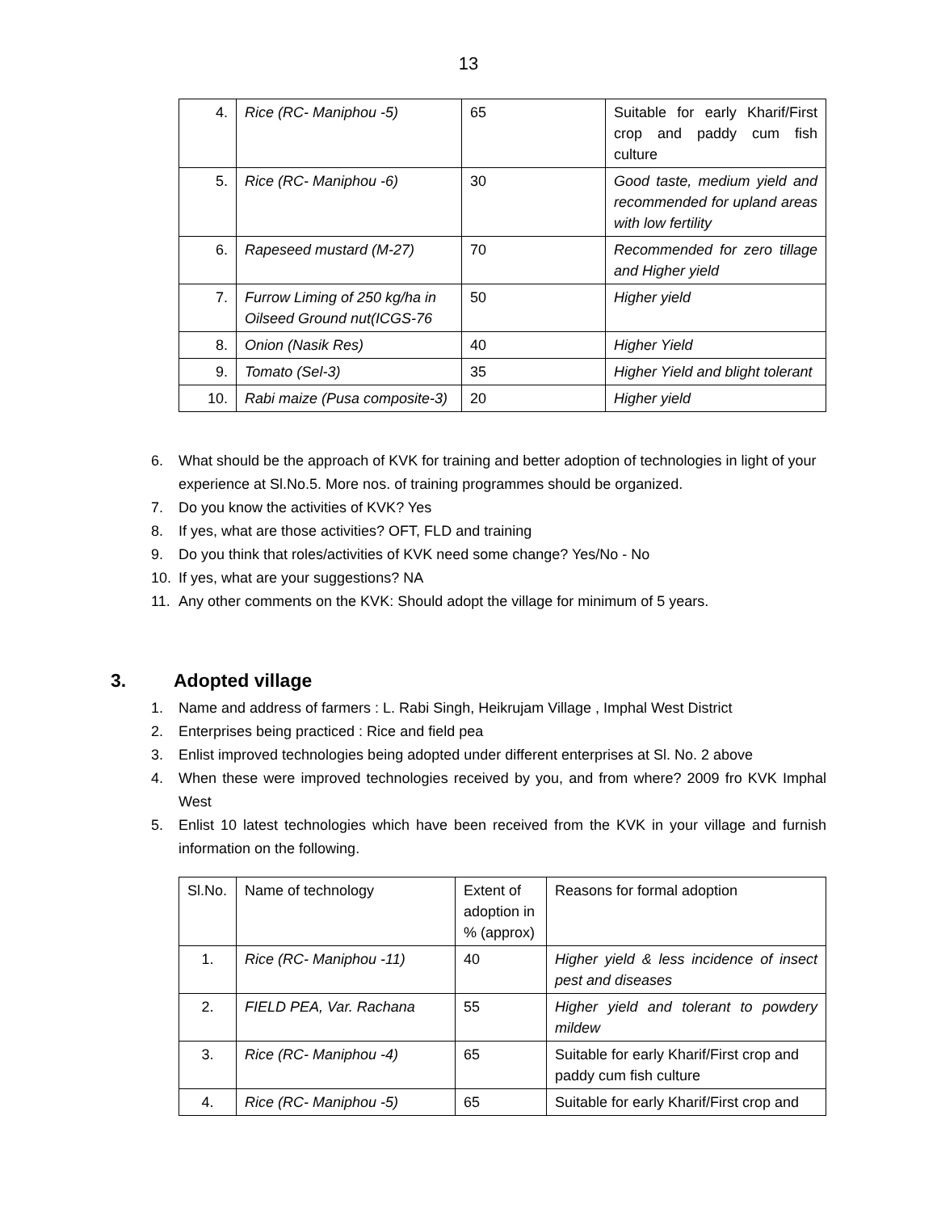13
| 4. | Rice (RC- Maniphou -5) | 65 | Suitable for early Kharif/First crop and paddy cum fish culture |
| 5. | Rice (RC- Maniphou -6) | 30 | Good taste, medium yield and recommended for upland areas with low fertility |
| 6. | Rapeseed mustard (M-27) | 70 | Recommended for zero tillage and Higher yield |
| 7. | Furrow Liming of 250 kg/ha in Oilseed Ground nut(ICGS-76 | 50 | Higher yield |
| 8. | Onion (Nasik Res) | 40 | Higher Yield |
| 9. | Tomato (Sel-3) | 35 | Higher Yield and blight tolerant |
| 10. | Rabi maize (Pusa composite-3) | 20 | Higher yield |
6. What should be the approach of KVK for training and better adoption of technologies in light of your experience at Sl.No.5. More nos. of training programmes should be organized.
7. Do you know the activities of KVK? Yes
8. If yes, what are those activities? OFT, FLD and training
9. Do you think that roles/activities of KVK need some change? Yes/No - No
10. If yes, what are your suggestions? NA
11. Any other comments on the KVK: Should adopt the village for minimum of 5 years.
3. Adopted village
1. Name and address of farmers : L. Rabi Singh, Heikrujam Village , Imphal West District
2. Enterprises being practiced : Rice and field pea
3. Enlist improved technologies being adopted under different enterprises at Sl. No. 2 above
4. When these were improved technologies received by you, and from where? 2009 fro KVK Imphal West
5. Enlist 10 latest technologies which have been received from the KVK in your village and furnish information on the following.
| Sl.No. | Name of technology | Extent of adoption in % (approx) | Reasons for formal adoption |
| 1. | Rice (RC- Maniphou -11) | 40 | Higher yield & less incidence of insect pest and diseases |
| 2. | FIELD PEA, Var. Rachana | 55 | Higher yield and tolerant to powdery mildew |
| 3. | Rice (RC- Maniphou -4) | 65 | Suitable for early Kharif/First crop and paddy cum fish culture |
| 4. | Rice (RC- Maniphou -5) | 65 | Suitable for early Kharif/First crop and |